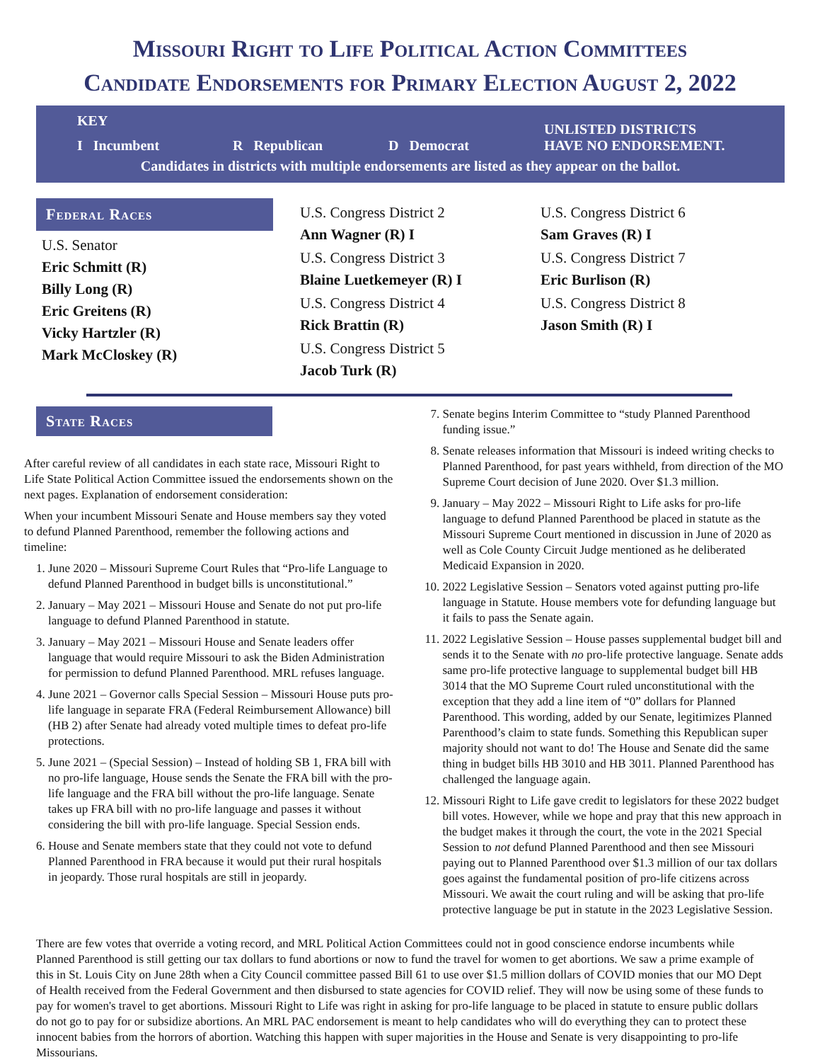Missouri Right to Life Political Action Committees
Candidate Endorsements for Primary Election August 2, 2022
KEY
UNLISTED DISTRICTS
I Incumbent R Republican D Democrat HAVE NO ENDORSEMENT.
Candidates in districts with multiple endorsements are listed as they appear on the ballot.
Federal Races
U.S. Senator
Eric Schmitt (R)
Billy Long (R)
Eric Greitens (R)
Vicky Hartzler (R)
Mark McCloskey (R)
U.S. Congress District 2
Ann Wagner (R) I
U.S. Congress District 3
Blaine Luetkemeyer (R) I
U.S. Congress District 4
Rick Brattin (R)
U.S. Congress District 5
Jacob Turk (R)
U.S. Congress District 6
Sam Graves (R) I
U.S. Congress District 7
Eric Burlison (R)
U.S. Congress District 8
Jason Smith (R) I
State Races
After careful review of all candidates in each state race, Missouri Right to Life State Political Action Committee issued the endorsements shown on the next pages. Explanation of endorsement consideration:
When your incumbent Missouri Senate and House members say they voted to defund Planned Parenthood, remember the following actions and timeline:
1. June 2020 – Missouri Supreme Court Rules that “Pro-life Language to defund Planned Parenthood in budget bills is unconstitutional.”
2. January – May 2021 – Missouri House and Senate do not put pro-life language to defund Planned Parenthood in statute.
3. January – May 2021 – Missouri House and Senate leaders offer language that would require Missouri to ask the Biden Administration for permission to defund Planned Parenthood. MRL refuses language.
4. June 2021 – Governor calls Special Session – Missouri House puts pro-life language in separate FRA (Federal Reimbursement Allowance) bill (HB 2) after Senate had already voted multiple times to defeat pro-life protections.
5. June 2021 – (Special Session) – Instead of holding SB 1, FRA bill with no pro-life language, House sends the Senate the FRA bill with the pro-life language and the FRA bill without the pro-life language. Senate takes up FRA bill with no pro-life language and passes it without considering the bill with pro-life language. Special Session ends.
6. House and Senate members state that they could not vote to defund Planned Parenthood in FRA because it would put their rural hospitals in jeopardy. Those rural hospitals are still in jeopardy.
7. Senate begins Interim Committee to “study Planned Parenthood funding issue.”
8. Senate releases information that Missouri is indeed writing checks to Planned Parenthood, for past years withheld, from direction of the MO Supreme Court decision of June 2020. Over $1.3 million.
9. January – May 2022 – Missouri Right to Life asks for pro-life language to defund Planned Parenthood be placed in statute as the Missouri Supreme Court mentioned in discussion in June of 2020 as well as Cole County Circuit Judge mentioned as he deliberated Medicaid Expansion in 2020.
10. 2022 Legislative Session – Senators voted against putting pro-life language in Statute. House members vote for defunding language but it fails to pass the Senate again.
11. 2022 Legislative Session – House passes supplemental budget bill and sends it to the Senate with no pro-life protective language. Senate adds same pro-life protective language to supplemental budget bill HB 3014 that the MO Supreme Court ruled unconstitutional with the exception that they add a line item of “0” dollars for Planned Parenthood. This wording, added by our Senate, legitimizes Planned Parenthood’s claim to state funds. Something this Republican super majority should not want to do! The House and Senate did the same thing in budget bills HB 3010 and HB 3011. Planned Parenthood has challenged the language again.
12. Missouri Right to Life gave credit to legislators for these 2022 budget bill votes. However, while we hope and pray that this new approach in the budget makes it through the court, the vote in the 2021 Special Session to not defund Planned Parenthood and then see Missouri paying out to Planned Parenthood over $1.3 million of our tax dollars goes against the fundamental position of pro-life citizens across Missouri. We await the court ruling and will be asking that pro-life protective language be put in statute in the 2023 Legislative Session.
There are few votes that override a voting record, and MRL Political Action Committees could not in good conscience endorse incumbents while Planned Parenthood is still getting our tax dollars to fund abortions or now to fund the travel for women to get abortions. We saw a prime example of this in St. Louis City on June 28th when a City Council committee passed Bill 61 to use over $1.5 million dollars of COVID monies that our MO Dept of Health received from the Federal Government and then disbursed to state agencies for COVID relief. They will now be using some of these funds to pay for women's travel to get abortions. Missouri Right to Life was right in asking for pro-life language to be placed in statute to ensure public dollars do not go to pay for or subsidize abortions. An MRL PAC endorsement is meant to help candidates who will do everything they can to protect these innocent babies from the horrors of abortion. Watching this happen with super majorities in the House and Senate is very disappointing to pro-life Missourians.